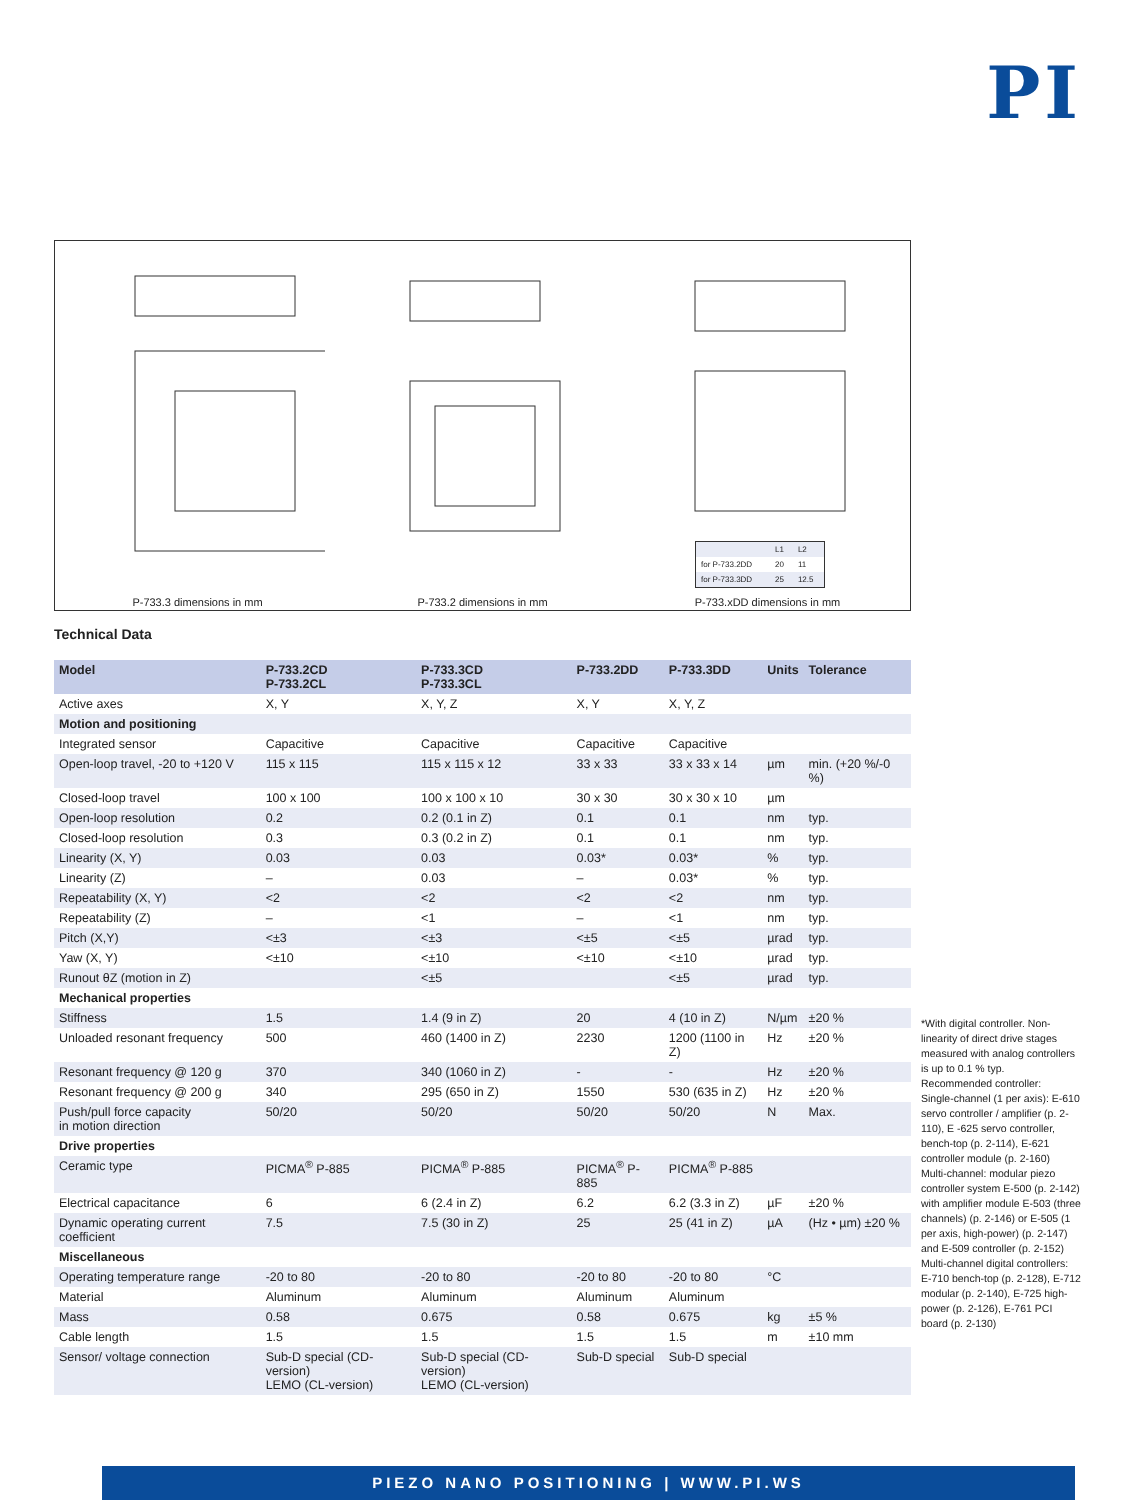PI
P-733.3 dimensions in mm
P-733.2 dimensions in mm
| | L1 | L2 |
| for P-733.2DD | 20 | 11 |
| for P-733.3DD | 25 | 12.5 |
P-733.xDD dimensions in mm
Technical Data
| Model | P-733.2CD P-733.2CL | P-733.3CD P-733.3CL | P-733.2DD | P-733.3DD | Units | Tolerance |
| --- | --- | --- | --- | --- | --- | --- |
| Active axes | X, Y | X, Y, Z | X, Y | X, Y, Z | | |
| Motion and positioning | | | | | | |
| Integrated sensor | Capacitive | Capacitive | Capacitive | Capacitive | | |
| Open-loop travel, -20 to +120 V | 115 x 115 | 115 x 115 x 12 | 33 x 33 | 33 x 33 x 14 | µm | min. (+20 %/-0 %) |
| Closed-loop travel | 100 x 100 | 100 x 100 x 10 | 30 x 30 | 30 x 30 x 10 | µm | |
| Open-loop resolution | 0.2 | 0.2 (0.1 in Z) | 0.1 | 0.1 | nm | typ. |
| Closed-loop resolution | 0.3 | 0.3 (0.2 in Z) | 0.1 | 0.1 | nm | typ. |
| Linearity (X, Y) | 0.03 | 0.03 | 0.03* | 0.03* | % | typ. |
| Linearity (Z) | – | 0.03 | – | 0.03* | % | typ. |
| Repeatability (X, Y) | <2 | <2 | <2 | <2 | nm | typ. |
| Repeatability (Z) | – | <1 | – | <1 | nm | typ. |
| Pitch (X,Y) | <±3 | <±3 | <±5 | <±5 | µrad | typ. |
| Yaw (X, Y) | <±10 | <±10 | <±10 | <±10 | µrad | typ. |
| Runout θZ (motion in Z) | | <±5 | | <±5 | µrad | typ. |
| Mechanical properties | | | | | | |
| Stiffness | 1.5 | 1.4 (9 in Z) | 20 | 4 (10 in Z) | N/µm | ±20 % |
| Unloaded resonant frequency | 500 | 460 (1400 in Z) | 2230 | 1200 (1100 in Z) | Hz | ±20 % |
| Resonant frequency @ 120 g | 370 | 340 (1060 in Z) | - | - | Hz | ±20 % |
| Resonant frequency @ 200 g | 340 | 295 (650 in Z) | 1550 | 530 (635 in Z) | Hz | ±20 % |
| Push/pull force capacity in motion direction | 50/20 | 50/20 | 50/20 | 50/20 | N | Max. |
| Drive properties | | | | | | |
| Ceramic type | PICMA<sup>®</sup> P-885 | PICMA<sup>®</sup> P-885 | PICMA<sup>®</sup> P-885 | PICMA<sup>®</sup> P-885 | | |
| Electrical capacitance | 6 | 6 (2.4 in Z) | 6.2 | 6.2 (3.3 in Z) | µF | ±20 % |
| Dynamic operating current coefficient | 7.5 | 7.5 (30 in Z) | 25 | 25 (41 in Z) | µA | (Hz • µm) ±20 % |
| Miscellaneous | | | | | | |
| Operating temperature range | -20 to 80 | -20 to 80 | -20 to 80 | -20 to 80 | °C | |
| Material | Aluminum | Aluminum | Aluminum | Aluminum | | |
| Mass | 0.58 | 0.675 | 0.58 | 0.675 | kg | ±5 % |
| Cable length | 1.5 | 1.5 | 1.5 | 1.5 | m | ±10 mm |
| Sensor/ voltage connection | Sub-D special (CD-version) LEMO (CL-version) | Sub-D special (CD-version) LEMO (CL-version) | Sub-D special | Sub-D special | | |
*With digital controller. Non-linearity of direct drive stages measured with analog controllers is up to 0.1 % typ.
Recommended controller:
Single-channel (1 per axis): E-610 servo controller / amplifier (p. 2-110), E -625 servo controller, bench-top (p. 2-114), E-621 controller module (p. 2-160)
Multi-channel: modular piezo controller system E-500 (p. 2-142) with amplifier module E-503 (three channels) (p. 2-146) or E-505 (1 per axis, high-power) (p. 2-147) and E-509 controller (p. 2-152)
Multi-channel digital controllers: E-710 bench-top (p. 2-128), E-712 modular (p. 2-140), E-725 high-power (p. 2-126), E-761 PCI board (p. 2-130)
PIEZO NANO POSITIONING | WWW.PI.WS